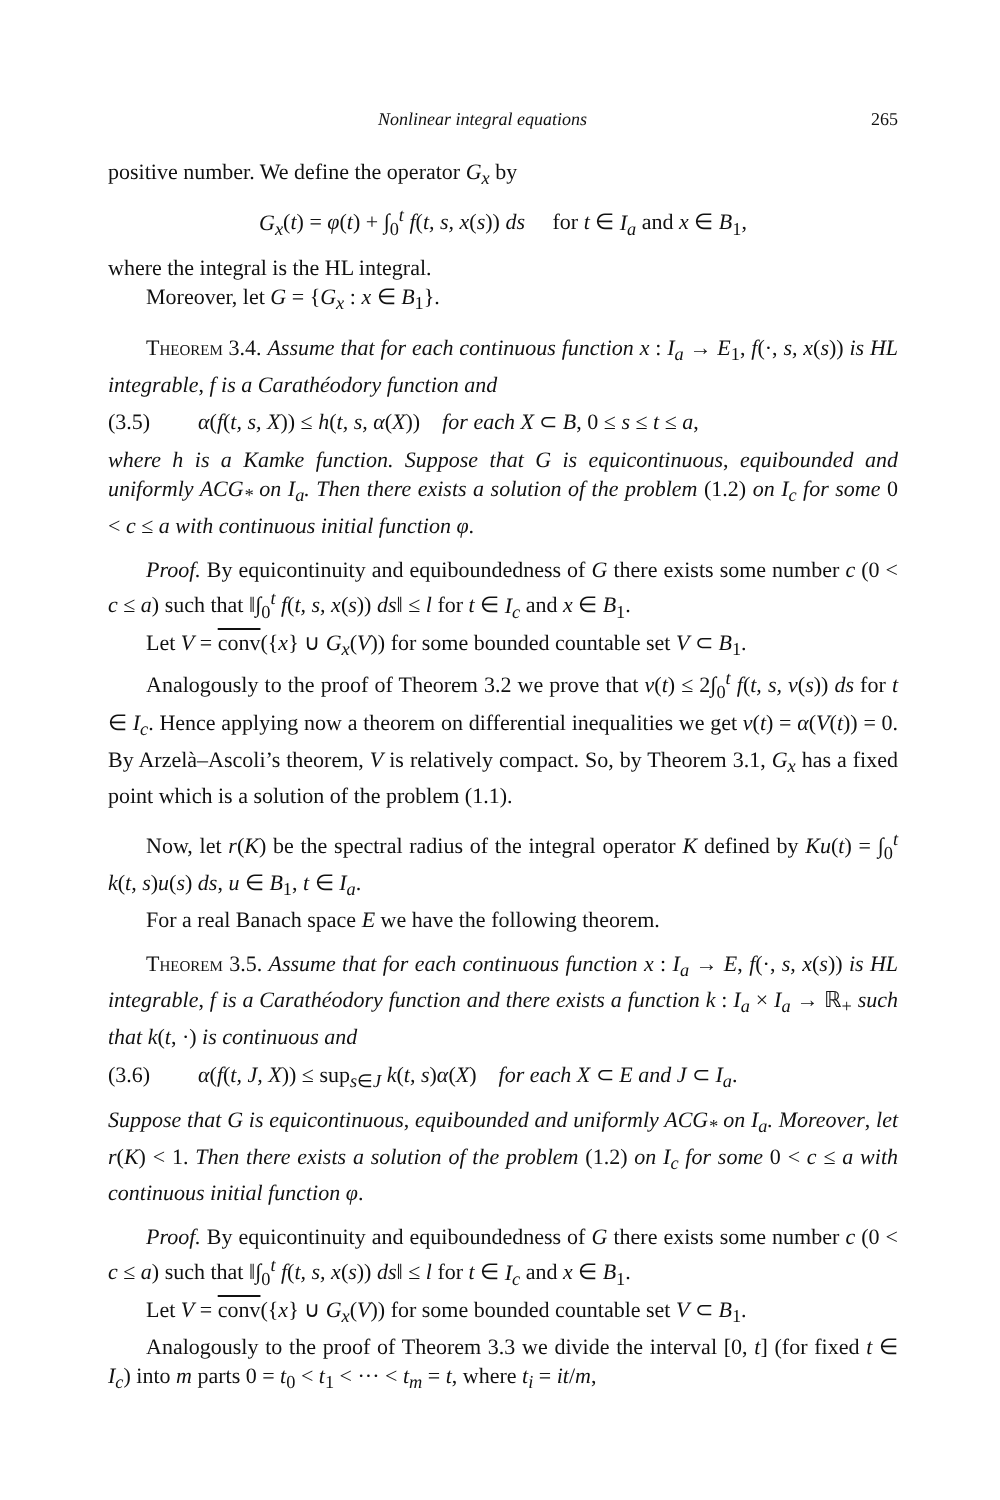Nonlinear integral equations 265
positive number. We define the operator G<sub>x</sub> by
G<sub>x</sub>(t) = φ(t) + ∫<sub>0</sub><sup>t</sup> f(t, s, x(s)) ds for t ∈ I<sub>a</sub> and x ∈ B<sub>1</sub>,
where the integral is the HL integral.
Moreover, let G = {G<sub>x</sub> : x ∈ B<sub>1</sub>}.
Theorem 3.4. Assume that for each continuous function x : I<sub>a</sub> → E<sub>1</sub>, f(·, s, x(s)) is HL integrable, f is a Carathéodory function and
(3.5) α(f(t, s, X)) ≤ h(t, s, α(X)) for each X ⊂ B, 0 ≤ s ≤ t ≤ a,
where h is a Kamke function. Suppose that G is equicontinuous, equibounded and uniformly ACG<sub>*</sub> on I<sub>a</sub>. Then there exists a solution of the problem (1.2) on I<sub>c</sub> for some 0 < c ≤ a with continuous initial function φ.
Proof. By equicontinuity and equiboundedness of G there exists some number c (0 < c ≤ a) such that ‖∫<sub>0</sub><sup>t</sup> f(t, s, x(s)) ds‖ ≤ l for t ∈ I<sub>c</sub> and x ∈ B<sub>1</sub>.
Let V = conv({x} ∪ G<sub>x</sub>(V)) for some bounded countable set V ⊂ B<sub>1</sub>.
Analogously to the proof of Theorem 3.2 we prove that v(t) ≤ 2∫<sub>0</sub><sup>t</sup> f(t, s, v(s)) ds for t ∈ I<sub>c</sub>. Hence applying now a theorem on differential inequalities we get v(t) = α(V(t)) = 0. By Arzelà–Ascoli’s theorem, V is relatively compact. So, by Theorem 3.1, G<sub>x</sub> has a fixed point which is a solution of the problem (1.1).
Now, let r(K) be the spectral radius of the integral operator K defined by Ku(t) = ∫<sub>0</sub><sup>t</sup> k(t, s)u(s) ds, u ∈ B<sub>1</sub>, t ∈ I<sub>a</sub>.
For a real Banach space E we have the following theorem.
Theorem 3.5. Assume that for each continuous function x : I<sub>a</sub> → E, f(·, s, x(s)) is HL integrable, f is a Carathéodory function and there exists a function k : I<sub>a</sub> × I<sub>a</sub> → ℝ<sub>+</sub> such that k(t, ·) is continuous and
(3.6) α(f(t, J, X)) ≤ sup<sub>s∈J</sub> k(t, s)α(X) for each X ⊂ E and J ⊂ I<sub>a</sub>.
Suppose that G is equicontinuous, equibounded and uniformly ACG<sub>*</sub> on I<sub>a</sub>. Moreover, let r(K) < 1. Then there exists a solution of the problem (1.2) on I<sub>c</sub> for some 0 < c ≤ a with continuous initial function φ.
Proof. By equicontinuity and equiboundedness of G there exists some number c (0 < c ≤ a) such that ‖∫<sub>0</sub><sup>t</sup> f(t, s, x(s)) ds‖ ≤ l for t ∈ I<sub>c</sub> and x ∈ B<sub>1</sub>.
Let V = conv({x} ∪ G<sub>x</sub>(V)) for some bounded countable set V ⊂ B<sub>1</sub>.
Analogously to the proof of Theorem 3.3 we divide the interval [0, t] (for fixed t ∈ I<sub>c</sub>) into m parts 0 = t<sub>0</sub> < t<sub>1</sub> < ··· < t<sub>m</sub> = t, where t<sub>i</sub> = it/m,